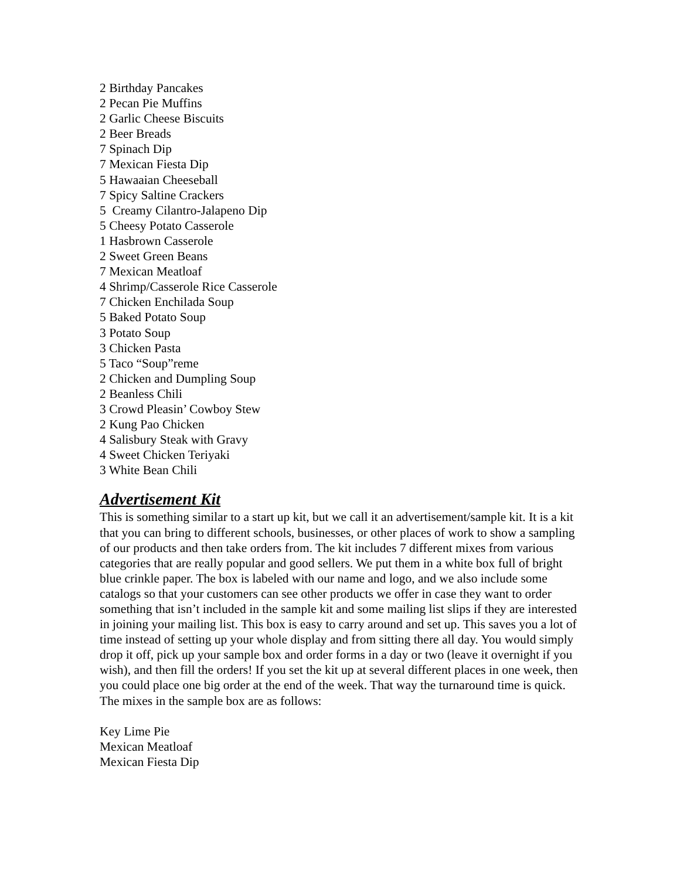2 Birthday Pancakes
2 Pecan Pie Muffins
2 Garlic Cheese Biscuits
2 Beer Breads
7 Spinach Dip
7 Mexican Fiesta Dip
5 Hawaaian Cheeseball
7 Spicy Saltine Crackers
5 Creamy Cilantro-Jalapeno Dip
5 Cheesy Potato Casserole
1 Hasbrown Casserole
2 Sweet Green Beans
7 Mexican Meatloaf
4 Shrimp/Casserole Rice Casserole
7 Chicken Enchilada Soup
5 Baked Potato Soup
3 Potato Soup
3 Chicken Pasta
5 Taco “Soup”reme
2 Chicken and Dumpling Soup
2 Beanless Chili
3 Crowd Pleasin’ Cowboy Stew
2 Kung Pao Chicken
4 Salisbury Steak with Gravy
4 Sweet Chicken Teriyaki
3 White Bean Chili
Advertisement Kit
This is something similar to a start up kit, but we call it an advertisement/sample kit. It is a kit that you can bring to different schools, businesses, or other places of work to show a sampling of our products and then take orders from. The kit includes 7 different mixes from various categories that are really popular and good sellers. We put them in a white box full of bright blue crinkle paper. The box is labeled with our name and logo, and we also include some catalogs so that your customers can see other products we offer in case they want to order something that isn’t included in the sample kit and some mailing list slips if they are interested in joining your mailing list. This box is easy to carry around and set up. This saves you a lot of time instead of setting up your whole display and from sitting there all day. You would simply drop it off, pick up your sample box and order forms in a day or two (leave it overnight if you wish), and then fill the orders! If you set the kit up at several different places in one week, then you could place one big order at the end of the week. That way the turnaround time is quick. The mixes in the sample box are as follows:
Key Lime Pie
Mexican Meatloaf
Mexican Fiesta Dip